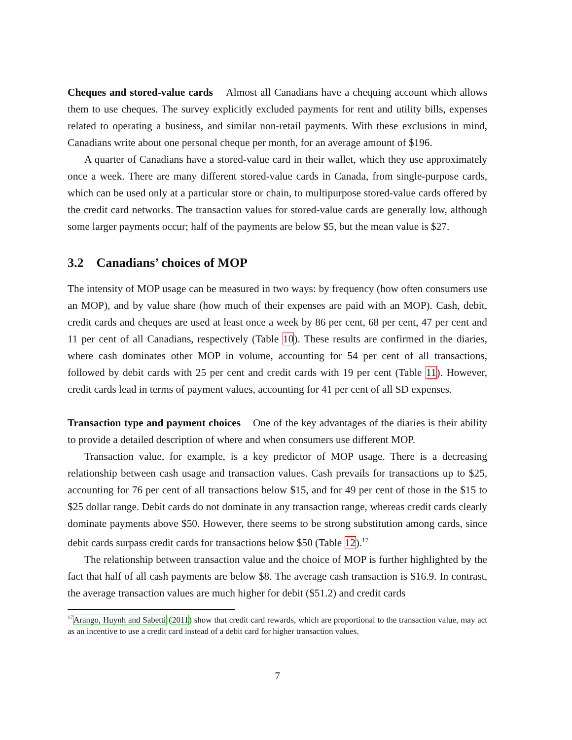Cheques and stored-value cards Almost all Canadians have a chequing account which allows them to use cheques. The survey explicitly excluded payments for rent and utility bills, expenses related to operating a business, and similar non-retail payments. With these exclusions in mind, Canadians write about one personal cheque per month, for an average amount of $196.
A quarter of Canadians have a stored-value card in their wallet, which they use approximately once a week. There are many different stored-value cards in Canada, from single-purpose cards, which can be used only at a particular store or chain, to multipurpose stored-value cards offered by the credit card networks. The transaction values for stored-value cards are generally low, although some larger payments occur; half of the payments are below $5, but the mean value is $27.
3.2 Canadians’ choices of MOP
The intensity of MOP usage can be measured in two ways: by frequency (how often consumers use an MOP), and by value share (how much of their expenses are paid with an MOP). Cash, debit, credit cards and cheques are used at least once a week by 86 per cent, 68 per cent, 47 per cent and 11 per cent of all Canadians, respectively (Table 10). These results are confirmed in the diaries, where cash dominates other MOP in volume, accounting for 54 per cent of all transactions, followed by debit cards with 25 per cent and credit cards with 19 per cent (Table 11). However, credit cards lead in terms of payment values, accounting for 41 per cent of all SD expenses.
Transaction type and payment choices One of the key advantages of the diaries is their ability to provide a detailed description of where and when consumers use different MOP.
Transaction value, for example, is a key predictor of MOP usage. There is a decreasing relationship between cash usage and transaction values. Cash prevails for transactions up to $25, accounting for 76 per cent of all transactions below $15, and for 49 per cent of those in the $15 to $25 dollar range. Debit cards do not dominate in any transaction range, whereas credit cards clearly dominate payments above $50. However, there seems to be strong substitution among cards, since debit cards surpass credit cards for transactions below $50 (Table 12).<sup>17</sup>
The relationship between transaction value and the choice of MOP is further highlighted by the fact that half of all cash payments are below $8. The average cash transaction is $16.9. In contrast, the average transaction values are much higher for debit ($51.2) and credit cards
<sup>17</sup> Arango, Huynh and Sabetti (2011) show that credit card rewards, which are proportional to the transaction value, may act as an incentive to use a credit card instead of a debit card for higher transaction values.
7